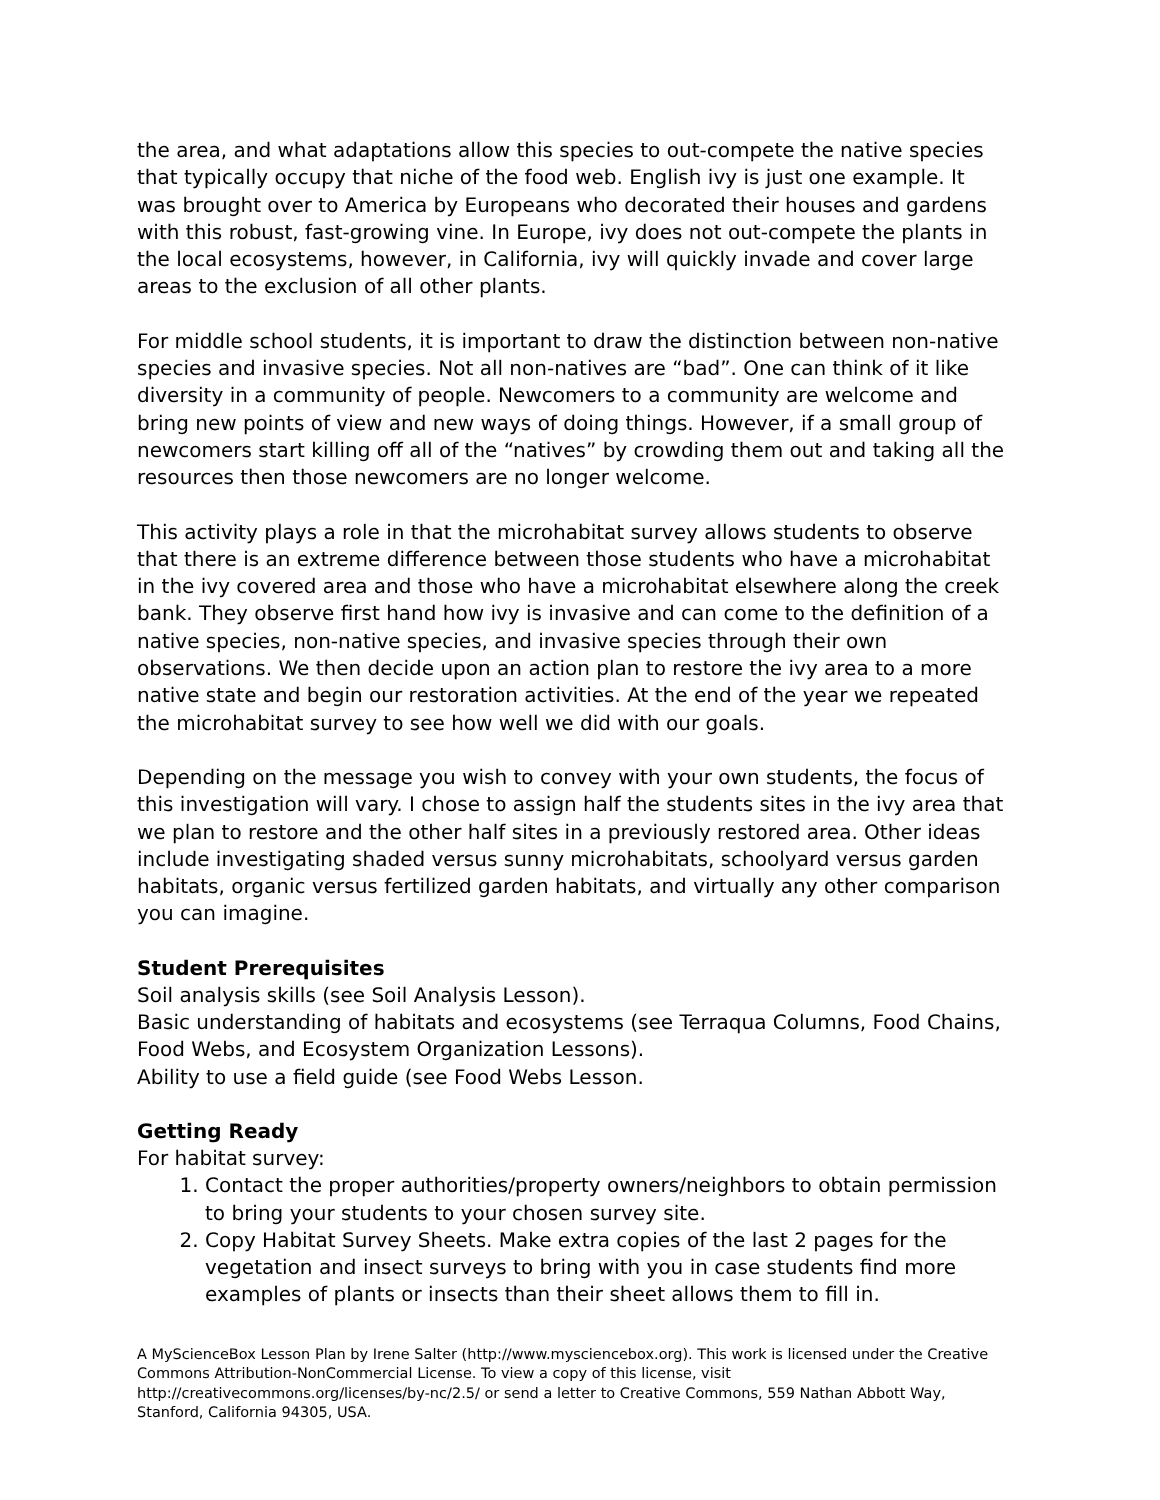the area, and what adaptations allow this species to out-compete the native species that typically occupy that niche of the food web. English ivy is just one example. It was brought over to America by Europeans who decorated their houses and gardens with this robust, fast-growing vine. In Europe, ivy does not out-compete the plants in the local ecosystems, however, in California, ivy will quickly invade and cover large areas to the exclusion of all other plants.
For middle school students, it is important to draw the distinction between non-native species and invasive species. Not all non-natives are “bad”. One can think of it like diversity in a community of people. Newcomers to a community are welcome and bring new points of view and new ways of doing things. However, if a small group of newcomers start killing off all of the “natives” by crowding them out and taking all the resources then those newcomers are no longer welcome.
This activity plays a role in that the microhabitat survey allows students to observe that there is an extreme difference between those students who have a microhabitat in the ivy covered area and those who have a microhabitat elsewhere along the creek bank. They observe first hand how ivy is invasive and can come to the definition of a native species, non-native species, and invasive species through their own observations. We then decide upon an action plan to restore the ivy area to a more native state and begin our restoration activities. At the end of the year we repeated the microhabitat survey to see how well we did with our goals.
Depending on the message you wish to convey with your own students, the focus of this investigation will vary. I chose to assign half the students sites in the ivy area that we plan to restore and the other half sites in a previously restored area. Other ideas include investigating shaded versus sunny microhabitats, schoolyard versus garden habitats, organic versus fertilized garden habitats, and virtually any other comparison you can imagine.
Student Prerequisites
Soil analysis skills (see Soil Analysis Lesson).
Basic understanding of habitats and ecosystems (see Terraqua Columns, Food Chains, Food Webs, and Ecosystem Organization Lessons).
Ability to use a field guide (see Food Webs Lesson.
Getting Ready
For habitat survey:
1. Contact the proper authorities/property owners/neighbors to obtain permission to bring your students to your chosen survey site.
2. Copy Habitat Survey Sheets. Make extra copies of the last 2 pages for the vegetation and insect surveys to bring with you in case students find more examples of plants or insects than their sheet allows them to fill in.
A MyScienceBox Lesson Plan by Irene Salter (http://www.mysciencebox.org). This work is licensed under the Creative Commons Attribution-NonCommercial License. To view a copy of this license, visit http://creativecommons.org/licenses/by-nc/2.5/ or send a letter to Creative Commons, 559 Nathan Abbott Way, Stanford, California 94305, USA.